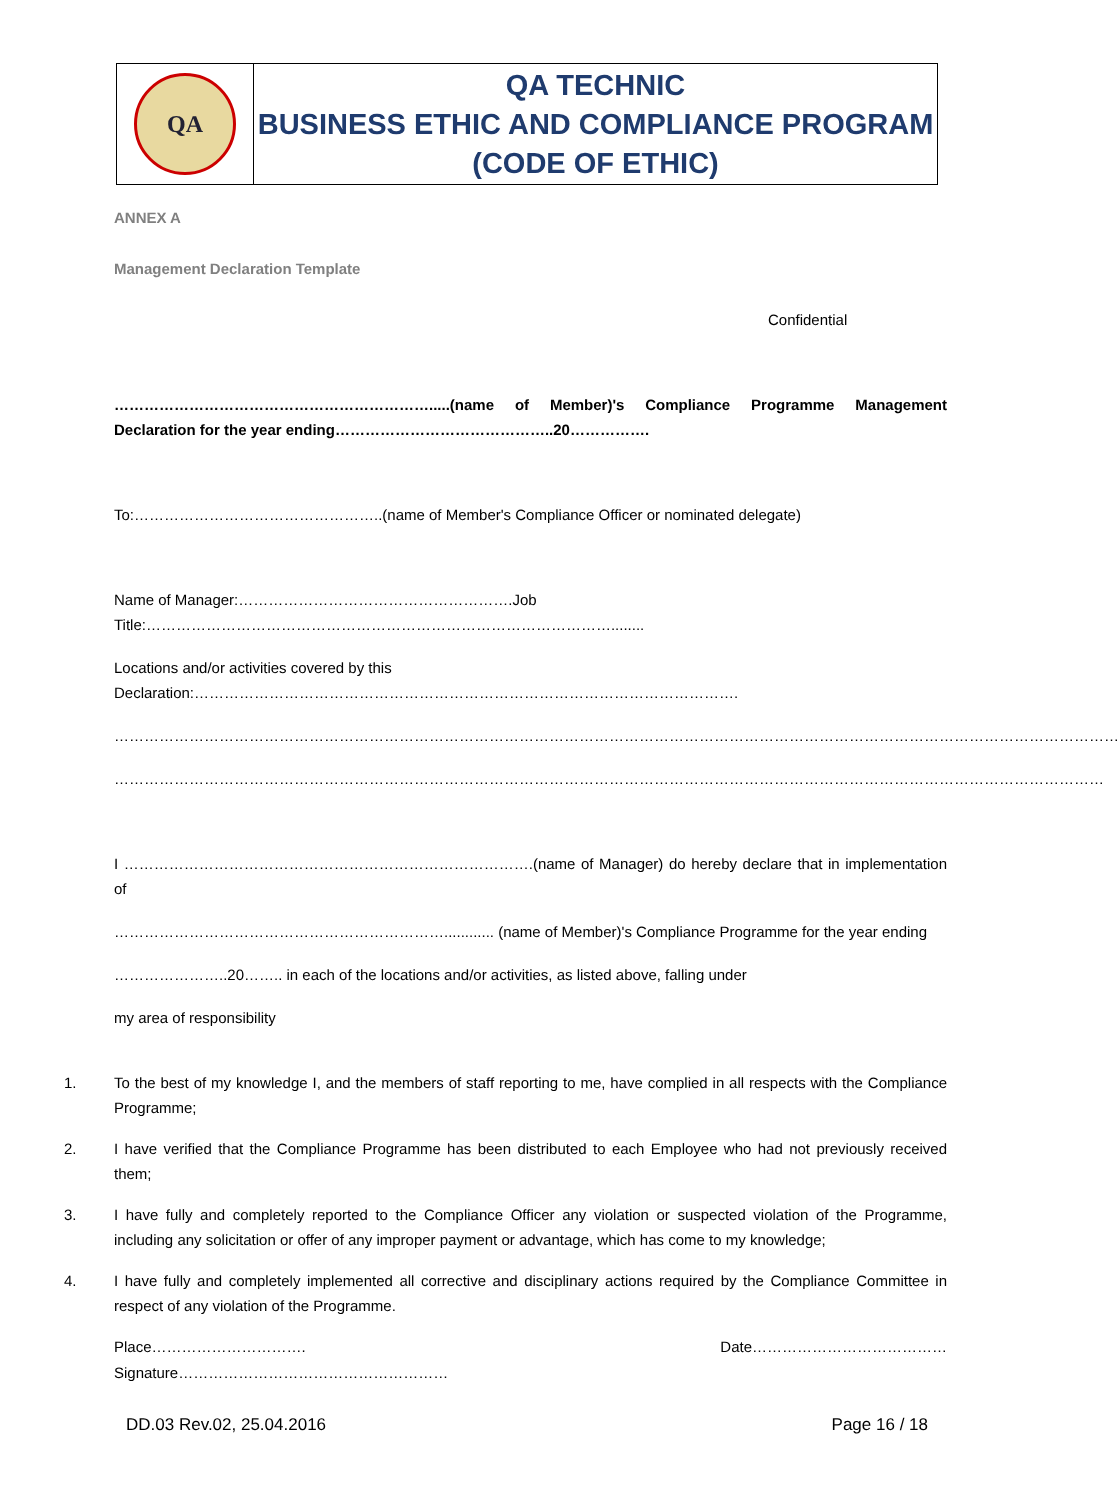| QA | QA TECHNIC BUSINESS ETHIC AND COMPLIANCE PROGRAM (CODE OF ETHIC) |
ANNEX A
Management Declaration Template
Confidential
……………………………………………………….....(name of Member)'s Compliance Programme Management Declaration for the year ending……………………………………..20…………….
To:…………………………………………..(name of Member's Compliance Officer or nominated delegate)
Name of Manager:……………………………………………….Job Title:…………………………………………………………………………………........
Locations and/or activities covered by this Declaration:……………………………………………………………………………………………….
…………………………………………………………………………………………………………………………………………………………………………………
………………………………………………………………………………………………………………………………………………………………………………
I ……………………………………………………………………….(name of Manager) do hereby declare that in implementation of
…………………………………………………………............ (name of Member)'s Compliance Programme for the year ending
…………………..20…….. in each of the locations and/or activities, as listed above, falling under
my area of responsibility
1. To the best of my knowledge I, and the members of staff reporting to me, have complied in all respects with the Compliance Programme;
2. I have verified that the Compliance Programme has been distributed to each Employee who had not previously received them;
3. I have fully and completely reported to the Compliance Officer any violation or suspected violation of the Programme, including any solicitation or offer of any improper payment or advantage, which has come to my knowledge;
4. I have fully and completely implemented all corrective and disciplinary actions required by the Compliance Committee in respect of any violation of the Programme.
Place…………………………. Date…………………………………
Signature………………………………………………
DD.03 Rev.02, 25.04.2016 Page 16 / 18